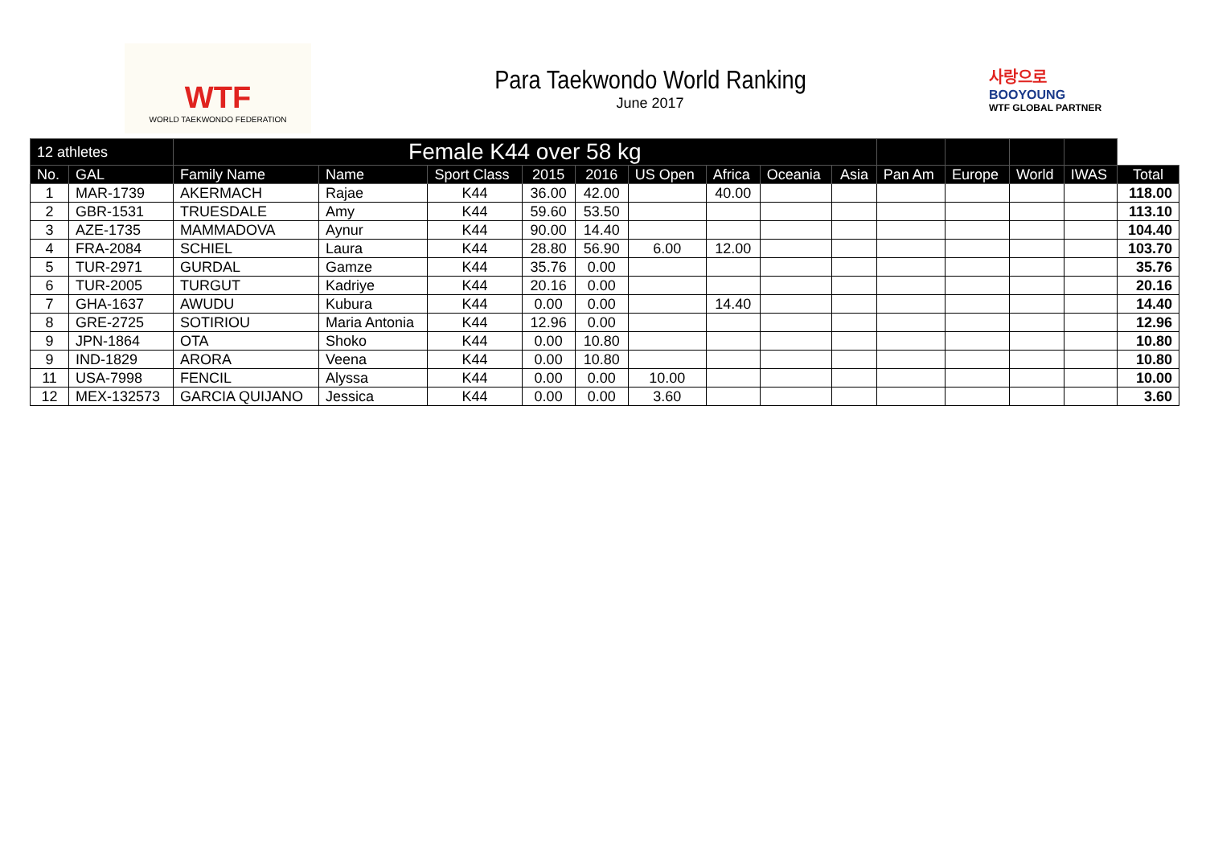WTF
WORLD TAEKWONDO FEDERATION
Para Taekwondo World Ranking
June 2017
사랑으로
BOOYOUNG
WTF GLOBAL PARTNER
| 12 athletes | | Female K44 over 58 kg | | | | | | | | | | | | | |
| --- | --- | --- | --- | --- | --- | --- | --- | --- | --- | --- | --- | --- | --- | --- | --- |
| No. | GAL | Family Name | Name | Sport Class | 2015 | 2016 | US Open | Africa | Oceania | Asia | Pan Am | Europe | World | IWAS | Total |
| 1 | MAR-1739 | AKERMACH | Rajae | K44 | 36.00 | 42.00 | | 40.00 | | | | | | | 118.00 |
| 2 | GBR-1531 | TRUESDALE | Amy | K44 | 59.60 | 53.50 | | | | | | | | | 113.10 |
| 3 | AZE-1735 | MAMMADOVA | Aynur | K44 | 90.00 | 14.40 | | | | | | | | | 104.40 |
| 4 | FRA-2084 | SCHIEL | Laura | K44 | 28.80 | 56.90 | 6.00 | 12.00 | | | | | | | 103.70 |
| 5 | TUR-2971 | GURDAL | Gamze | K44 | 35.76 | 0.00 | | | | | | | | | 35.76 |
| 6 | TUR-2005 | TURGUT | Kadriye | K44 | 20.16 | 0.00 | | | | | | | | | 20.16 |
| 7 | GHA-1637 | AWUDU | Kubura | K44 | 0.00 | 0.00 | | 14.40 | | | | | | | 14.40 |
| 8 | GRE-2725 | SOTIRIOU | Maria Antonia | K44 | 12.96 | 0.00 | | | | | | | | | 12.96 |
| 9 | JPN-1864 | OTA | Shoko | K44 | 0.00 | 10.80 | | | | | | | | | 10.80 |
| 9 | IND-1829 | ARORA | Veena | K44 | 0.00 | 10.80 | | | | | | | | | 10.80 |
| 11 | USA-7998 | FENCIL | Alyssa | K44 | 0.00 | 0.00 | 10.00 | | | | | | | | 10.00 |
| 12 | MEX-132573 | GARCIA QUIJANO | Jessica | K44 | 0.00 | 0.00 | 3.60 | | | | | | | | 3.60 |